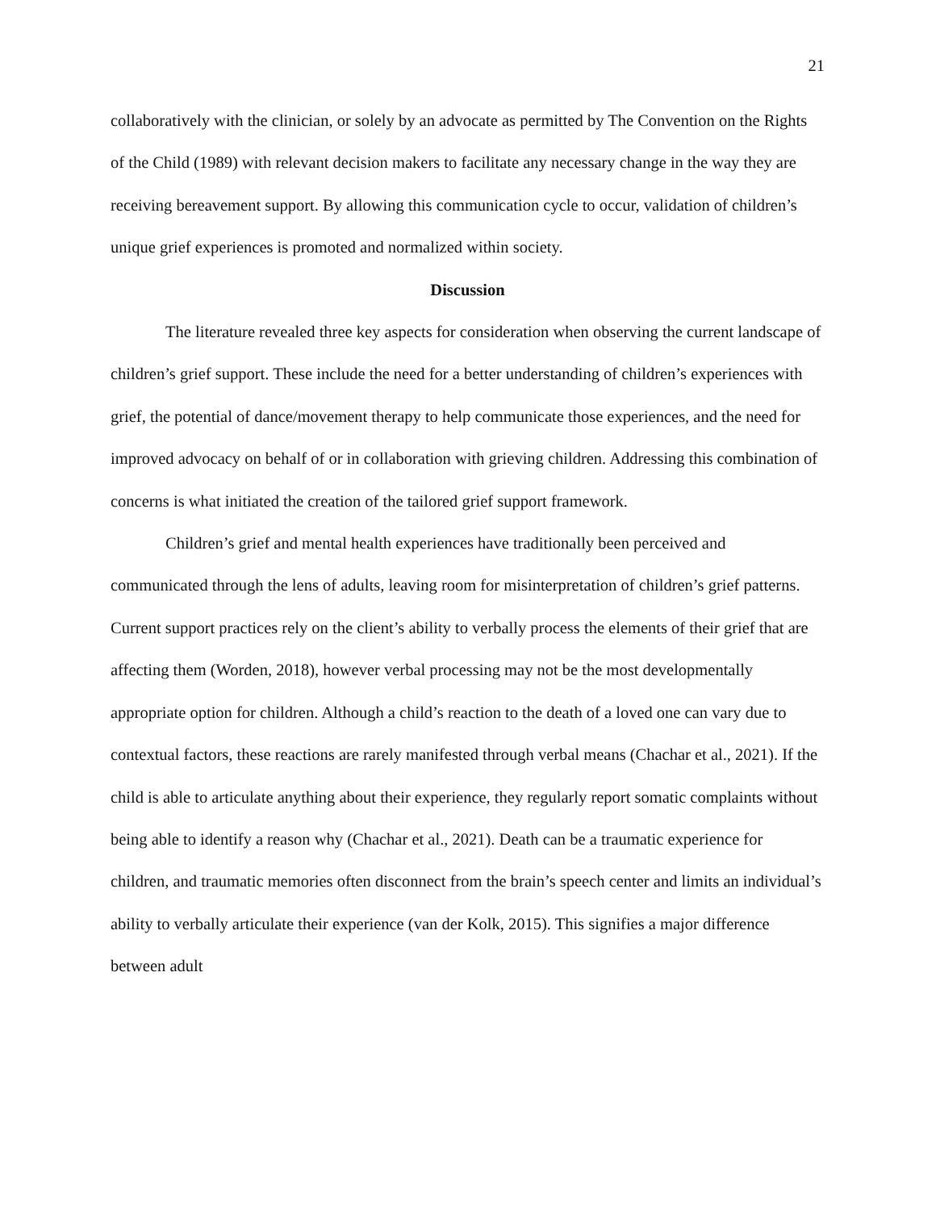21
collaboratively with the clinician, or solely by an advocate as permitted by The Convention on the Rights of the Child (1989) with relevant decision makers to facilitate any necessary change in the way they are receiving bereavement support. By allowing this communication cycle to occur, validation of children’s unique grief experiences is promoted and normalized within society.
Discussion
The literature revealed three key aspects for consideration when observing the current landscape of children’s grief support. These include the need for a better understanding of children’s experiences with grief, the potential of dance/movement therapy to help communicate those experiences, and the need for improved advocacy on behalf of or in collaboration with grieving children. Addressing this combination of concerns is what initiated the creation of the tailored grief support framework.
Children’s grief and mental health experiences have traditionally been perceived and communicated through the lens of adults, leaving room for misinterpretation of children’s grief patterns. Current support practices rely on the client’s ability to verbally process the elements of their grief that are affecting them (Worden, 2018), however verbal processing may not be the most developmentally appropriate option for children. Although a child’s reaction to the death of a loved one can vary due to contextual factors, these reactions are rarely manifested through verbal means (Chachar et al., 2021). If the child is able to articulate anything about their experience, they regularly report somatic complaints without being able to identify a reason why (Chachar et al., 2021). Death can be a traumatic experience for children, and traumatic memories often disconnect from the brain’s speech center and limits an individual’s ability to verbally articulate their experience (van der Kolk, 2015). This signifies a major difference between adult